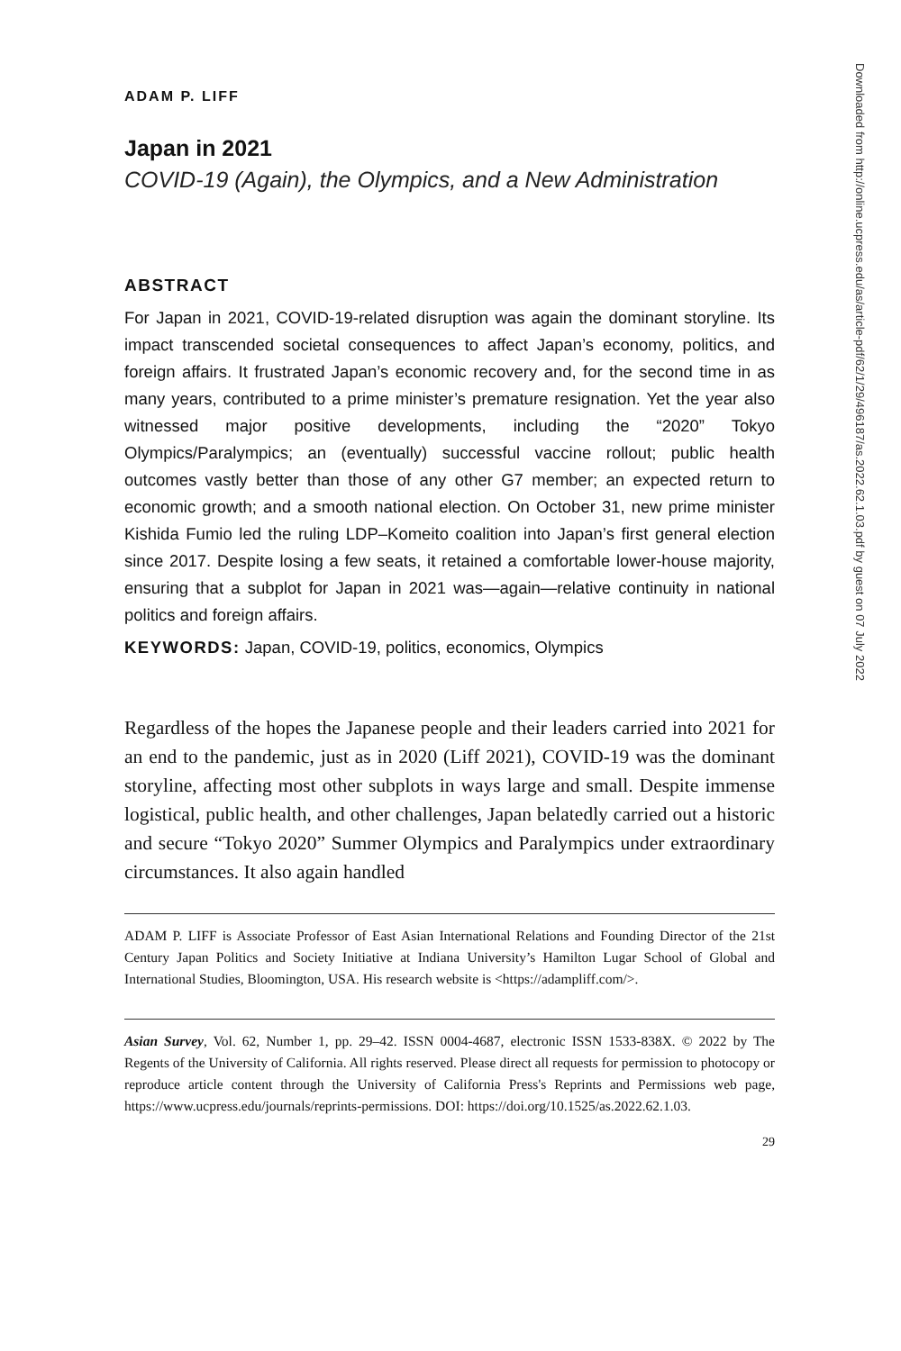ADAM P. LIFF
Japan in 2021
COVID-19 (Again), the Olympics, and a New Administration
ABSTRACT
For Japan in 2021, COVID-19-related disruption was again the dominant storyline. Its impact transcended societal consequences to affect Japan’s economy, politics, and foreign affairs. It frustrated Japan’s economic recovery and, for the second time in as many years, contributed to a prime minister’s premature resignation. Yet the year also witnessed major positive developments, including the “2020” Tokyo Olympics/Paralympics; an (eventually) successful vaccine rollout; public health outcomes vastly better than those of any other G7 member; an expected return to economic growth; and a smooth national election. On October 31, new prime minister Kishida Fumio led the ruling LDP–Komeito coalition into Japan’s first general election since 2017. Despite losing a few seats, it retained a comfortable lower-house majority, ensuring that a subplot for Japan in 2021 was—again—relative continuity in national politics and foreign affairs.
KEYWORDS: Japan, COVID-19, politics, economics, Olympics
Regardless of the hopes the Japanese people and their leaders carried into 2021 for an end to the pandemic, just as in 2020 (Liff 2021), COVID-19 was the dominant storyline, affecting most other subplots in ways large and small. Despite immense logistical, public health, and other challenges, Japan belatedly carried out a historic and secure “Tokyo 2020” Summer Olympics and Paralympics under extraordinary circumstances. It also again handled
ADAM P. LIFF is Associate Professor of East Asian International Relations and Founding Director of the 21st Century Japan Politics and Society Initiative at Indiana University’s Hamilton Lugar School of Global and International Studies, Bloomington, USA. His research website is <https://adampliff.com/>.
Asian Survey, Vol. 62, Number 1, pp. 29–42. ISSN 0004-4687, electronic ISSN 1533-838X. © 2022 by The Regents of the University of California. All rights reserved. Please direct all requests for permission to photocopy or reproduce article content through the University of California Press's Reprints and Permissions web page, https://www.ucpress.edu/journals/reprints-permissions. DOI: https://doi.org/10.1525/as.2022.62.1.03.
29
Downloaded from http://online.ucpress.edu/as/article-pdf/62/1/29/496187/as.2022.62.1.03.pdf by guest on 07 July 2022